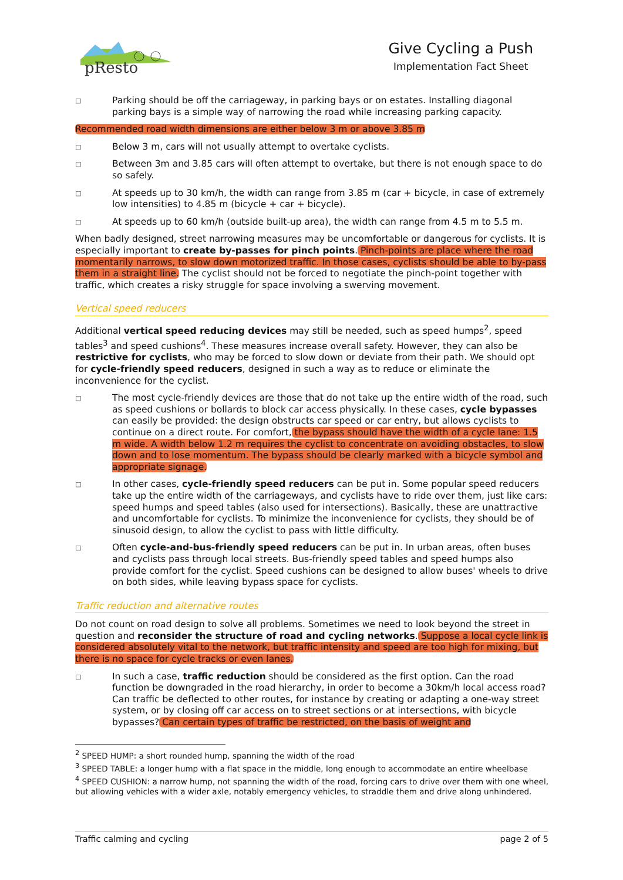pResto
Give Cycling a Push
Implementation Fact Sheet
□ Parking should be off the carriageway, in parking bays or on estates. Installing diagonal parking bays is a simple way of narrowing the road while increasing parking capacity.
Recommended road width dimensions are either below 3 m or above 3.85 m
□ Below 3 m, cars will not usually attempt to overtake cyclists.
□ Between 3m and 3.85 cars will often attempt to overtake, but there is not enough space to do so safely.
□ At speeds up to 30 km/h, the width can range from 3.85 m (car + bicycle, in case of extremely low intensities) to 4.85 m (bicycle + car + bicycle).
□ At speeds up to 60 km/h (outside built-up area), the width can range from 4.5 m to 5.5 m.
When badly designed, street narrowing measures may be uncomfortable or dangerous for cyclists. It is especially important to create by-passes for pinch points. Pinch-points are place where the road momentarily narrows, to slow down motorized traffic. In those cases, cyclists should be able to by-pass them in a straight line. The cyclist should not be forced to negotiate the pinch-point together with traffic, which creates a risky struggle for space involving a swerving movement.
Vertical speed reducers
Additional vertical speed reducing devices may still be needed, such as speed humps<sup>2</sup>, speed tables<sup>3</sup> and speed cushions<sup>4</sup>. These measures increase overall safety. However, they can also be restrictive for cyclists, who may be forced to slow down or deviate from their path. We should opt for cycle-friendly speed reducers, designed in such a way as to reduce or eliminate the inconvenience for the cyclist.
□ The most cycle-friendly devices are those that do not take up the entire width of the road, such as speed cushions or bollards to block car access physically. In these cases, cycle bypasses can easily be provided: the design obstructs car speed or car entry, but allows cyclists to continue on a direct route. For comfort, the bypass should have the width of a cycle lane: 1.5 m wide. A width below 1.2 m requires the cyclist to concentrate on avoiding obstacles, to slow down and to lose momentum. The bypass should be clearly marked with a bicycle symbol and appropriate signage.
□ In other cases, cycle-friendly speed reducers can be put in. Some popular speed reducers take up the entire width of the carriageways, and cyclists have to ride over them, just like cars: speed humps and speed tables (also used for intersections). Basically, these are unattractive and uncomfortable for cyclists. To minimize the inconvenience for cyclists, they should be of sinusoid design, to allow the cyclist to pass with little difficulty.
□ Often cycle-and-bus-friendly speed reducers can be put in. In urban areas, often buses and cyclists pass through local streets. Bus-friendly speed tables and speed humps also provide comfort for the cyclist. Speed cushions can be designed to allow buses' wheels to drive on both sides, while leaving bypass space for cyclists.
Traffic reduction and alternative routes
Do not count on road design to solve all problems. Sometimes we need to look beyond the street in question and reconsider the structure of road and cycling networks. Suppose a local cycle link is considered absolutely vital to the network, but traffic intensity and speed are too high for mixing, but there is no space for cycle tracks or even lanes.
□ In such a case, traffic reduction should be considered as the first option. Can the road function be downgraded in the road hierarchy, in order to become a 30km/h local access road? Can traffic be deflected to other routes, for instance by creating or adapting a one-way street system, or by closing off car access on to street sections or at intersections, with bicycle bypasses? Can certain types of traffic be restricted, on the basis of weight and
<sup>2</sup> SPEED HUMP: a short rounded hump, spanning the width of the road
<sup>3</sup> SPEED TABLE: a longer hump with a flat space in the middle, long enough to accommodate an entire wheelbase
<sup>4</sup> SPEED CUSHION: a narrow hump, not spanning the width of the road, forcing cars to drive over them with one wheel, but allowing vehicles with a wider axle, notably emergency vehicles, to straddle them and drive along unhindered.
Traffic calming and cycling page 2 of 5